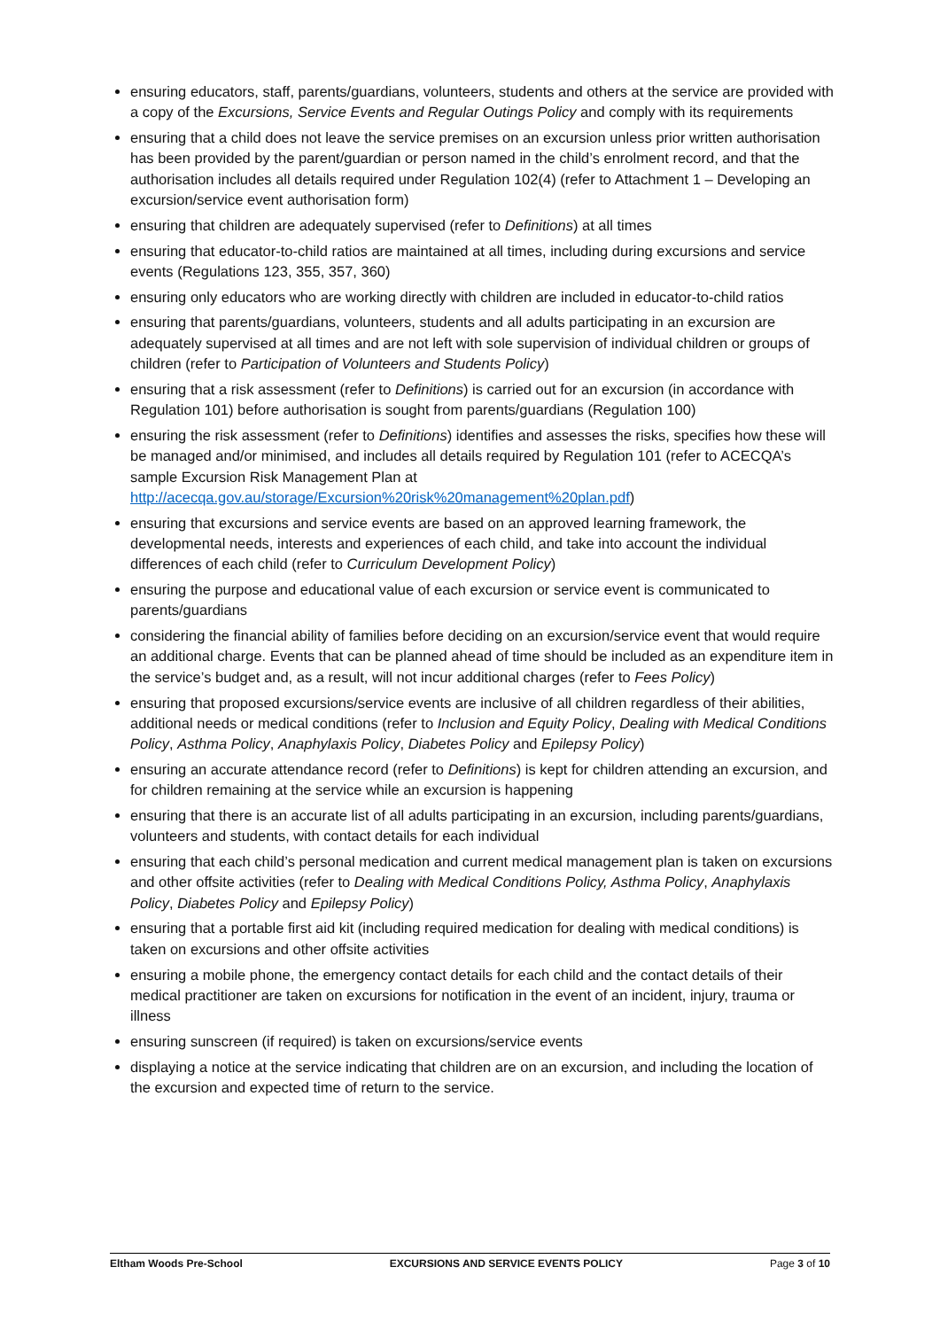ensuring educators, staff, parents/guardians, volunteers, students and others at the service are provided with a copy of the Excursions, Service Events and Regular Outings Policy and comply with its requirements
ensuring that a child does not leave the service premises on an excursion unless prior written authorisation has been provided by the parent/guardian or person named in the child’s enrolment record, and that the authorisation includes all details required under Regulation 102(4) (refer to Attachment 1 – Developing an excursion/service event authorisation form)
ensuring that children are adequately supervised (refer to Definitions) at all times
ensuring that educator-to-child ratios are maintained at all times, including during excursions and service events (Regulations 123, 355, 357, 360)
ensuring only educators who are working directly with children are included in educator-to-child ratios
ensuring that parents/guardians, volunteers, students and all adults participating in an excursion are adequately supervised at all times and are not left with sole supervision of individual children or groups of children (refer to Participation of Volunteers and Students Policy)
ensuring that a risk assessment (refer to Definitions) is carried out for an excursion (in accordance with Regulation 101) before authorisation is sought from parents/guardians (Regulation 100)
ensuring the risk assessment (refer to Definitions) identifies and assesses the risks, specifies how these will be managed and/or minimised, and includes all details required by Regulation 101 (refer to ACECQA’s sample Excursion Risk Management Plan at http://acecqa.gov.au/storage/Excursion%20risk%20management%20plan.pdf)
ensuring that excursions and service events are based on an approved learning framework, the developmental needs, interests and experiences of each child, and take into account the individual differences of each child (refer to Curriculum Development Policy)
ensuring the purpose and educational value of each excursion or service event is communicated to parents/guardians
considering the financial ability of families before deciding on an excursion/service event that would require an additional charge. Events that can be planned ahead of time should be included as an expenditure item in the service’s budget and, as a result, will not incur additional charges (refer to Fees Policy)
ensuring that proposed excursions/service events are inclusive of all children regardless of their abilities, additional needs or medical conditions (refer to Inclusion and Equity Policy, Dealing with Medical Conditions Policy, Asthma Policy, Anaphylaxis Policy, Diabetes Policy and Epilepsy Policy)
ensuring an accurate attendance record (refer to Definitions) is kept for children attending an excursion, and for children remaining at the service while an excursion is happening
ensuring that there is an accurate list of all adults participating in an excursion, including parents/guardians, volunteers and students, with contact details for each individual
ensuring that each child’s personal medication and current medical management plan is taken on excursions and other offsite activities (refer to Dealing with Medical Conditions Policy, Asthma Policy, Anaphylaxis Policy, Diabetes Policy and Epilepsy Policy)
ensuring that a portable first aid kit (including required medication for dealing with medical conditions) is taken on excursions and other offsite activities
ensuring a mobile phone, the emergency contact details for each child and the contact details of their medical practitioner are taken on excursions for notification in the event of an incident, injury, trauma or illness
ensuring sunscreen (if required) is taken on excursions/service events
displaying a notice at the service indicating that children are on an excursion, and including the location of the excursion and expected time of return to the service.
Eltham Woods Pre-School EXCURSIONS AND SERVICE EVENTS POLICY Page 3 of 10